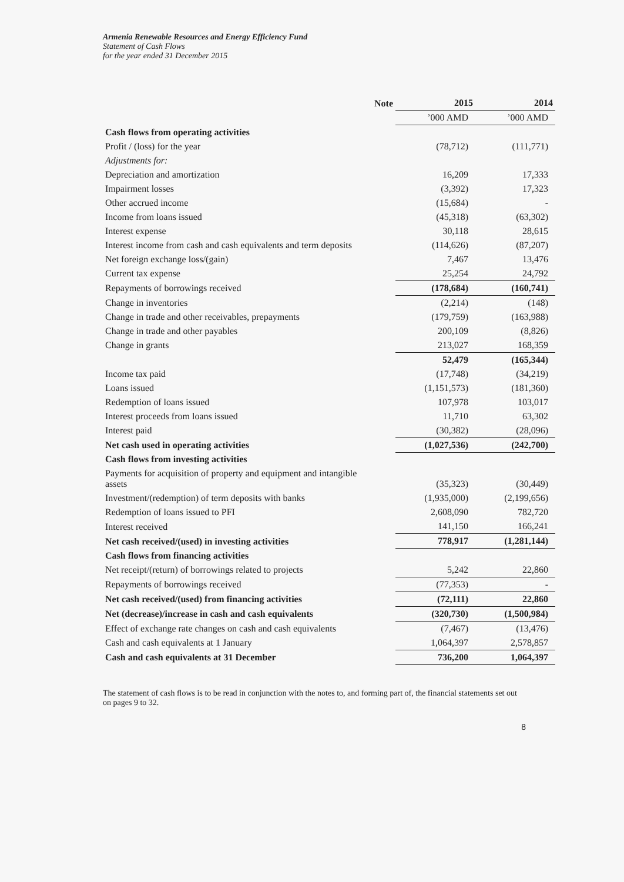Armenia Renewable Resources and Energy Efficiency Fund
Statement of Cash Flows
for the year ended 31 December 2015
| | Note | 2015 | 2014 |
| --- | --- | --- | --- |
| | | ’000 AMD | ’000 AMD |
| Cash flows from operating activities | | | |
| Profit / (loss) for the year | | (78,712) | (111,771) |
| Adjustments for: | | | |
| Depreciation and amortization | | 16,209 | 17,333 |
| Impairment losses | | (3,392) | 17,323 |
| Other accrued income | | (15,684) | - |
| Income from loans issued | | (45,318) | (63,302) |
| Interest expense | | 30,118 | 28,615 |
| Interest income from cash and cash equivalents and term deposits | | (114,626) | (87,207) |
| Net foreign exchange loss/(gain) | | 7,467 | 13,476 |
| Current tax expense | | 25,254 | 24,792 |
| Repayments of borrowings received | | (178,684) | (160,741) |
| Change in inventories | | (2,214) | (148) |
| Change in trade and other receivables, prepayments | | (179,759) | (163,988) |
| Change in trade and other payables | | 200,109 | (8,826) |
| Change in grants | | 213,027 | 168,359 |
| | | 52,479 | (165,344) |
| Income tax paid | | (17,748) | (34,219) |
| Loans issued | | (1,151,573) | (181,360) |
| Redemption of loans issued | | 107,978 | 103,017 |
| Interest proceeds from loans issued | | 11,710 | 63,302 |
| Interest paid | | (30,382) | (28,096) |
| Net cash used in operating activities | | (1,027,536) | (242,700) |
| Cash flows from investing activities | | | |
| Payments for acquisition of property and equipment and intangible assets | | (35,323) | (30,449) |
| Investment/(redemption) of term deposits with banks | | (1,935,000) | (2,199,656) |
| Redemption of loans issued to PFI | | 2,608,090 | 782,720 |
| Interest received | | 141,150 | 166,241 |
| Net cash received/(used) in investing activities | | 778,917 | (1,281,144) |
| Cash flows from financing activities | | | |
| Net receipt/(return) of borrowings related to projects | | 5,242 | 22,860 |
| Repayments of borrowings received | | (77,353) | - |
| Net cash received/(used) from financing activities | | (72,111) | 22,860 |
| Net (decrease)/increase in cash and cash equivalents | | (320,730) | (1,500,984) |
| Effect of exchange rate changes on cash and cash equivalents | | (7,467) | (13,476) |
| Cash and cash equivalents at 1 January | | 1,064,397 | 2,578,857 |
| Cash and cash equivalents at 31 December | | 736,200 | 1,064,397 |
The statement of cash flows is to be read in conjunction with the notes to, and forming part of, the financial statements set out on pages 9 to 32.
8